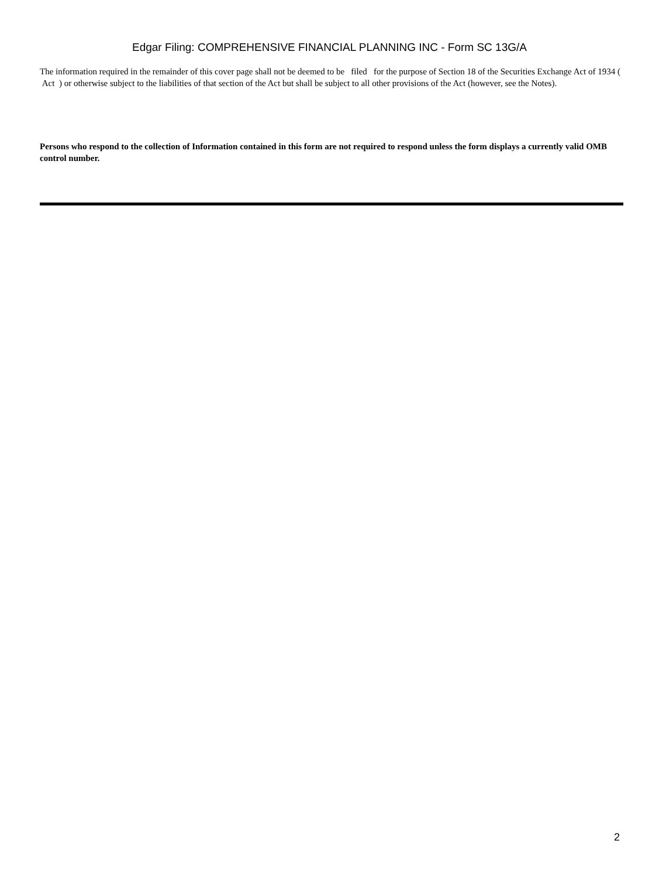Edgar Filing: COMPREHENSIVE FINANCIAL PLANNING INC - Form SC 13G/A
The information required in the remainder of this cover page shall not be deemed to be filed for the purpose of Section 18 of the Securities Exchange Act of 1934 ( Act ) or otherwise subject to the liabilities of that section of the Act but shall be subject to all other provisions of the Act (however, see the Notes).
Persons who respond to the collection of Information contained in this form are not required to respond unless the form displays a currently valid OMB control number.
2